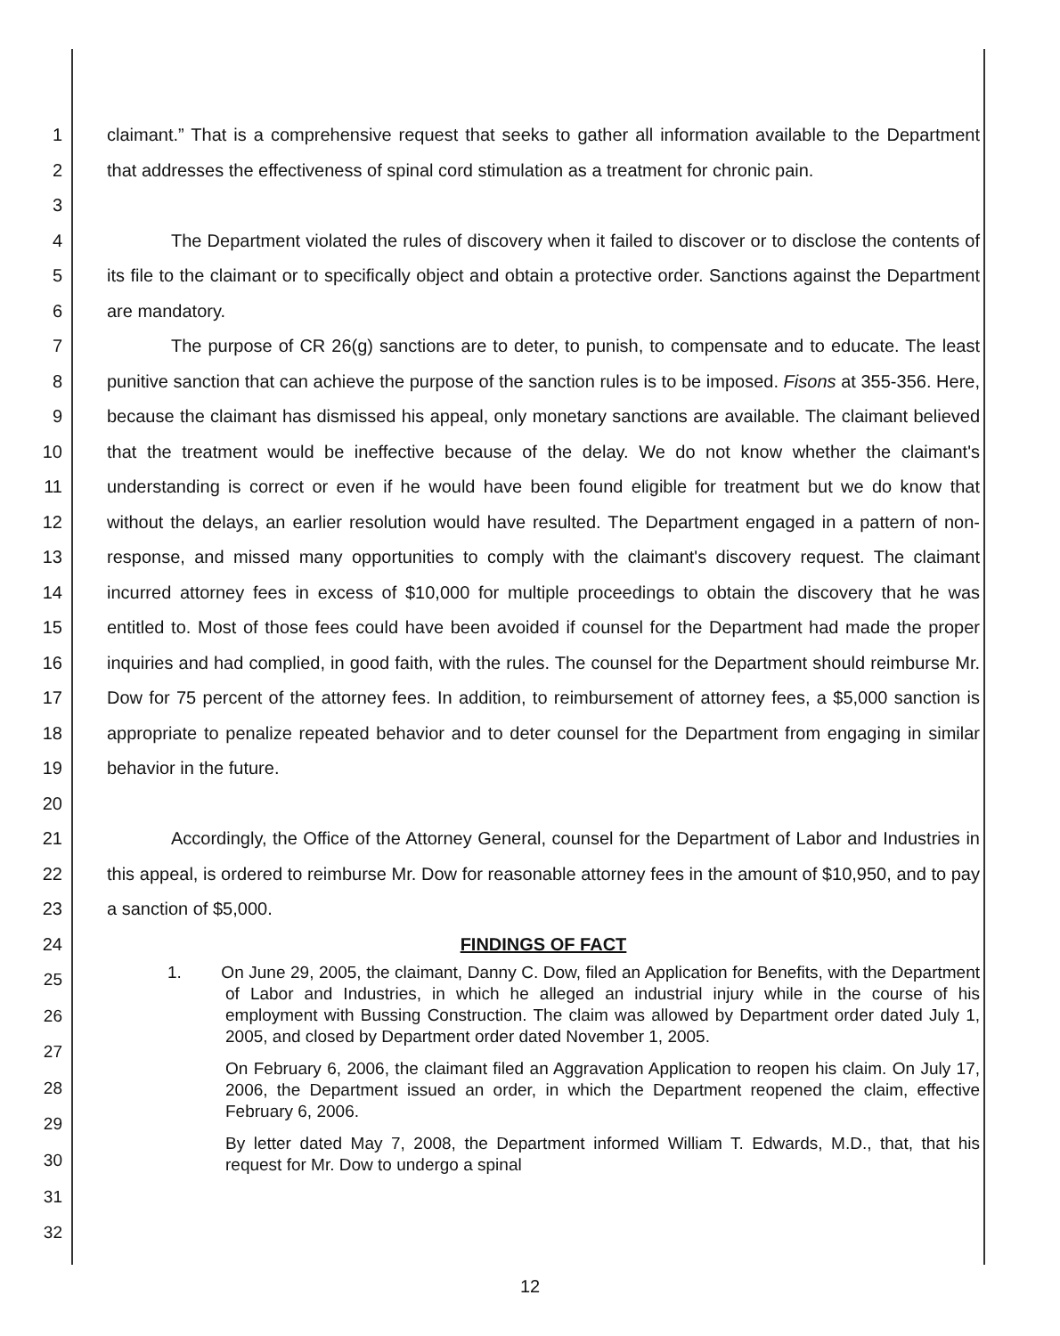1
2
3
claimant.” That is a comprehensive request that seeks to gather all information available to the Department that addresses the effectiveness of spinal cord stimulation as a treatment for chronic pain.
4
5
6
The Department violated the rules of discovery when it failed to discover or to disclose the contents of its file to the claimant or to specifically object and obtain a protective order. Sanctions against the Department are mandatory.
7
8
9
10
11
12
13
14
15
16
17
18
19
20
The purpose of CR 26(g) sanctions are to deter, to punish, to compensate and to educate. The least punitive sanction that can achieve the purpose of the sanction rules is to be imposed. Fisons at 355-356. Here, because the claimant has dismissed his appeal, only monetary sanctions are available. The claimant believed that the treatment would be ineffective because of the delay. We do not know whether the claimant's understanding is correct or even if he would have been found eligible for treatment but we do know that without the delays, an earlier resolution would have resulted. The Department engaged in a pattern of non-response, and missed many opportunities to comply with the claimant's discovery request. The claimant incurred attorney fees in excess of $10,000 for multiple proceedings to obtain the discovery that he was entitled to. Most of those fees could have been avoided if counsel for the Department had made the proper inquiries and had complied, in good faith, with the rules. The counsel for the Department should reimburse Mr. Dow for 75 percent of the attorney fees. In addition, to reimbursement of attorney fees, a $5,000 sanction is appropriate to penalize repeated behavior and to deter counsel for the Department from engaging in similar behavior in the future.
21
22
23
Accordingly, the Office of the Attorney General, counsel for the Department of Labor and Industries in this appeal, is ordered to reimburse Mr. Dow for reasonable attorney fees in the amount of $10,950, and to pay a sanction of $5,000.
24 FINDINGS OF FACT
25
26
27
28
29
30
31
32
1. On June 29, 2005, the claimant, Danny C. Dow, filed an Application for Benefits, with the Department of Labor and Industries, in which he alleged an industrial injury while in the course of his employment with Bussing Construction. The claim was allowed by Department order dated July 1, 2005, and closed by Department order dated November 1, 2005.
On February 6, 2006, the claimant filed an Aggravation Application to reopen his claim. On July 17, 2006, the Department issued an order, in which the Department reopened the claim, effective February 6, 2006.
By letter dated May 7, 2008, the Department informed William T. Edwards, M.D., that, that his request for Mr. Dow to undergo a spinal
12